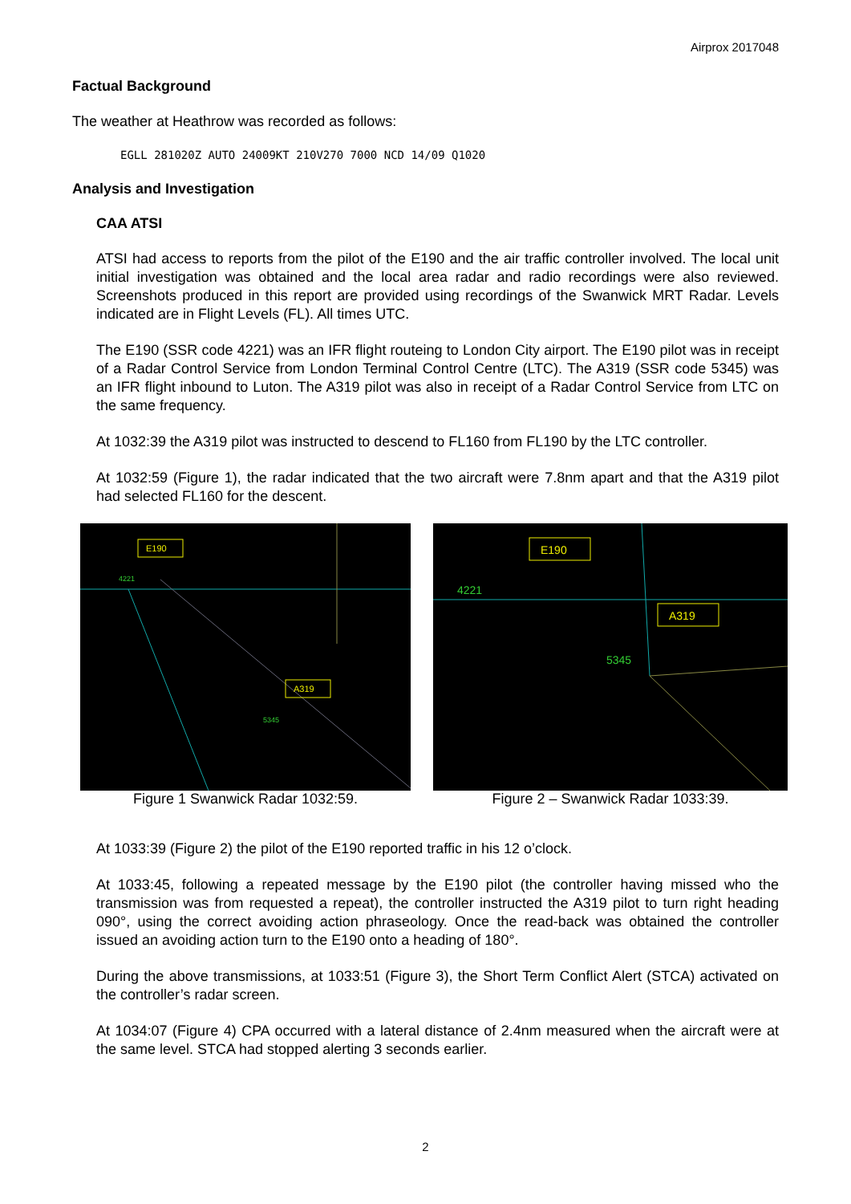Airprox 2017048
Factual Background
The weather at Heathrow was recorded as follows:
EGLL 281020Z AUTO 24009KT 210V270 7000 NCD 14/09 Q1020
Analysis and Investigation
CAA ATSI
ATSI had access to reports from the pilot of the E190 and the air traffic controller involved. The local unit initial investigation was obtained and the local area radar and radio recordings were also reviewed. Screenshots produced in this report are provided using recordings of the Swanwick MRT Radar. Levels indicated are in Flight Levels (FL). All times UTC.
The E190 (SSR code 4221) was an IFR flight routeing to London City airport. The E190 pilot was in receipt of a Radar Control Service from London Terminal Control Centre (LTC). The A319 (SSR code 5345) was an IFR flight inbound to Luton. The A319 pilot was also in receipt of a Radar Control Service from LTC on the same frequency.
At 1032:39 the A319 pilot was instructed to descend to FL160 from FL190 by the LTC controller.
At 1032:59 (Figure 1), the radar indicated that the two aircraft were 7.8nm apart and that the A319 pilot had selected FL160 for the descent.
E190
A319
4221
5345
Figure 1 Swanwick Radar 1032:59.
E190
A319
4221
5345
Figure 2 – Swanwick Radar 1033:39.
At 1033:39 (Figure 2) the pilot of the E190 reported traffic in his 12 o’clock.
At 1033:45, following a repeated message by the E190 pilot (the controller having missed who the transmission was from requested a repeat), the controller instructed the A319 pilot to turn right heading 090°, using the correct avoiding action phraseology. Once the read-back was obtained the controller issued an avoiding action turn to the E190 onto a heading of 180°.
During the above transmissions, at 1033:51 (Figure 3), the Short Term Conflict Alert (STCA) activated on the controller’s radar screen.
At 1034:07 (Figure 4) CPA occurred with a lateral distance of 2.4nm measured when the aircraft were at the same level. STCA had stopped alerting 3 seconds earlier.
2